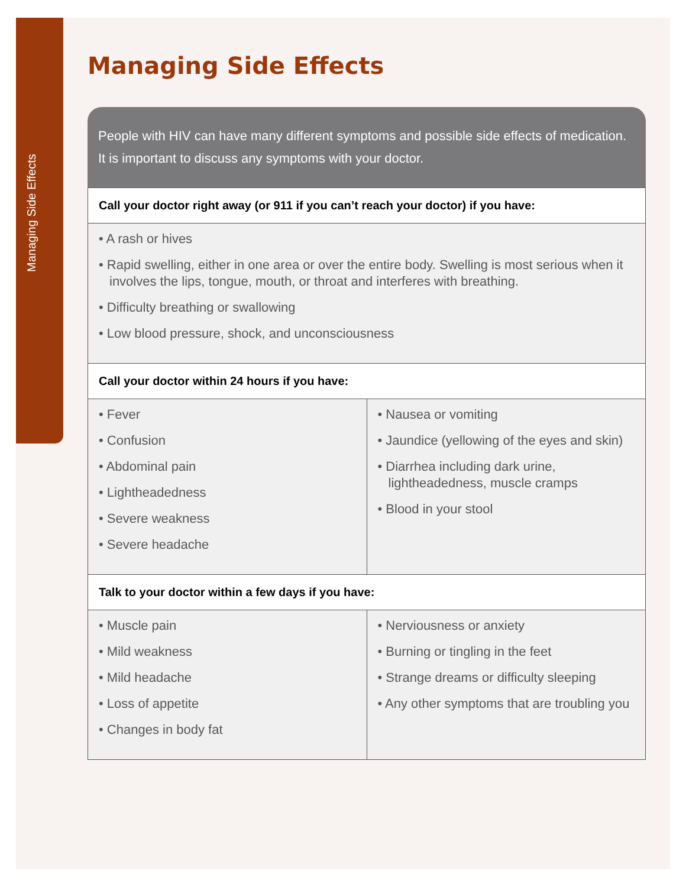Managing Side Effects
Managing Side Effects
People with HIV can have many different symptoms and possible side effects of medication. It is important to discuss any symptoms with your doctor.
| Call your doctor right away (or 911 if you can’t reach your doctor) if you have: | |
| --- | --- |
| • A rash or hives • Rapid swelling, either in one area or over the entire body. Swelling is most serious when it involves the lips, tongue, mouth, or throat and interferes with breathing. • Difficulty breathing or swallowing • Low blood pressure, shock, and unconsciousness | |
| Call your doctor within 24 hours if you have: | |
| • Fever • Confusion • Abdominal pain • Lightheadedness • Severe weakness • Severe headache | • Nausea or vomiting • Jaundice (yellowing of the eyes and skin) • Diarrhea including dark urine, lightheadedness, muscle cramps • Blood in your stool |
| Talk to your doctor within a few days if you have: | |
| • Muscle pain • Mild weakness • Mild headache • Loss of appetite • Changes in body fat | • Nerviousness or anxiety • Burning or tingling in the feet • Strange dreams or difficulty sleeping • Any other symptoms that are troubling you |